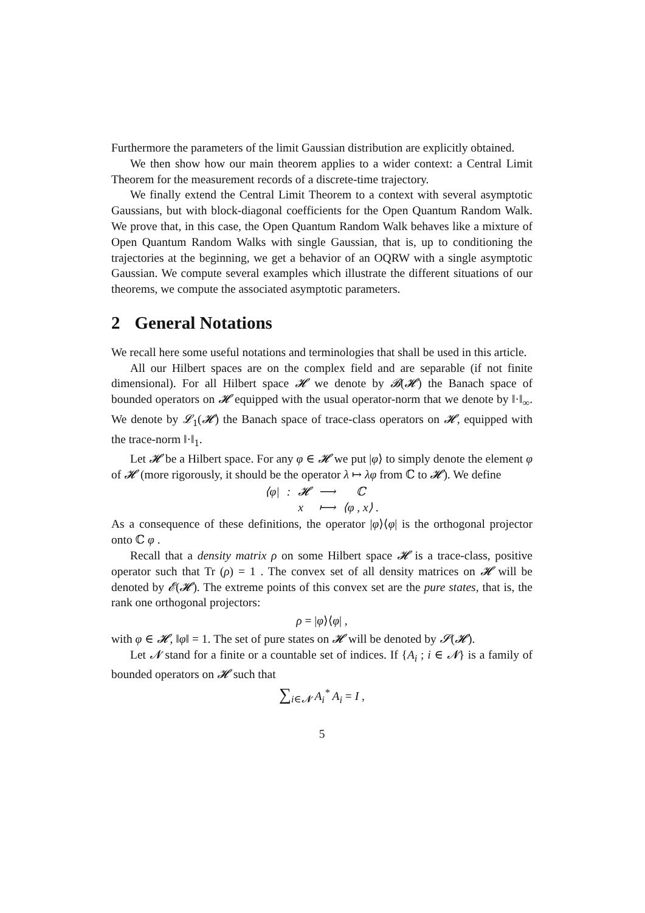Furthermore the parameters of the limit Gaussian distribution are explicitly obtained.
We then show how our main theorem applies to a wider context: a Central Limit Theorem for the measurement records of a discrete-time trajectory.
We finally extend the Central Limit Theorem to a context with several asymptotic Gaussians, but with block-diagonal coefficients for the Open Quantum Random Walk. We prove that, in this case, the Open Quantum Random Walk behaves like a mixture of Open Quantum Random Walks with single Gaussian, that is, up to conditioning the trajectories at the beginning, we get a behavior of an OQRW with a single asymptotic Gaussian. We compute several examples which illustrate the different situations of our theorems, we compute the associated asymptotic parameters.
2 General Notations
We recall here some useful notations and terminologies that shall be used in this article.
All our Hilbert spaces are on the complex field and are separable (if not finite dimensional). For all Hilbert space 𝓗 we denote by 𝓑(𝓗) the Banach space of bounded operators on 𝓗 equipped with the usual operator-norm that we denote by ‖·‖<sub>∞</sub>. We denote by 𝓛<sub>1</sub>(𝓗) the Banach space of trace-class operators on 𝓗, equipped with the trace-norm ‖·‖<sub>1</sub>.
Let 𝓗 be a Hilbert space. For any φ ∈ 𝓗 we put |φ⟩ to simply denote the element φ of 𝓗 (more rigorously, it should be the operator λ ↦ λφ from ℂ to 𝓗). We define
| ⟨φ/ | : | 𝓗 | ⟶ | ℂ |
| | | x | ⟼ | ⟨φ , x⟩ . |
As a consequence of these definitions, the operator |φ⟩⟨φ| is the orthogonal projector onto ℂ φ .
Recall that a density matrix ρ on some Hilbert space 𝓗 is a trace-class, positive operator such that Tr (ρ) = 1 . The convex set of all density matrices on 𝓗 will be denoted by 𝓔(𝓗). The extreme points of this convex set are the pure states, that is, the rank one orthogonal projectors:
ρ = |φ⟩⟨φ| ,
with φ ∈ 𝓗, ‖φ‖ = 1. The set of pure states on 𝓗 will be denoted by 𝓢(𝓗).
Let 𝓝 stand for a finite or a countable set of indices. If {A<sub>i</sub> ; i ∈ 𝓝} is a family of bounded operators on 𝓗 such that
∑<sub>i∈𝓝</sub> A<sub>i</sub><sup>*</sup> A<sub>i</sub> = I ,
5